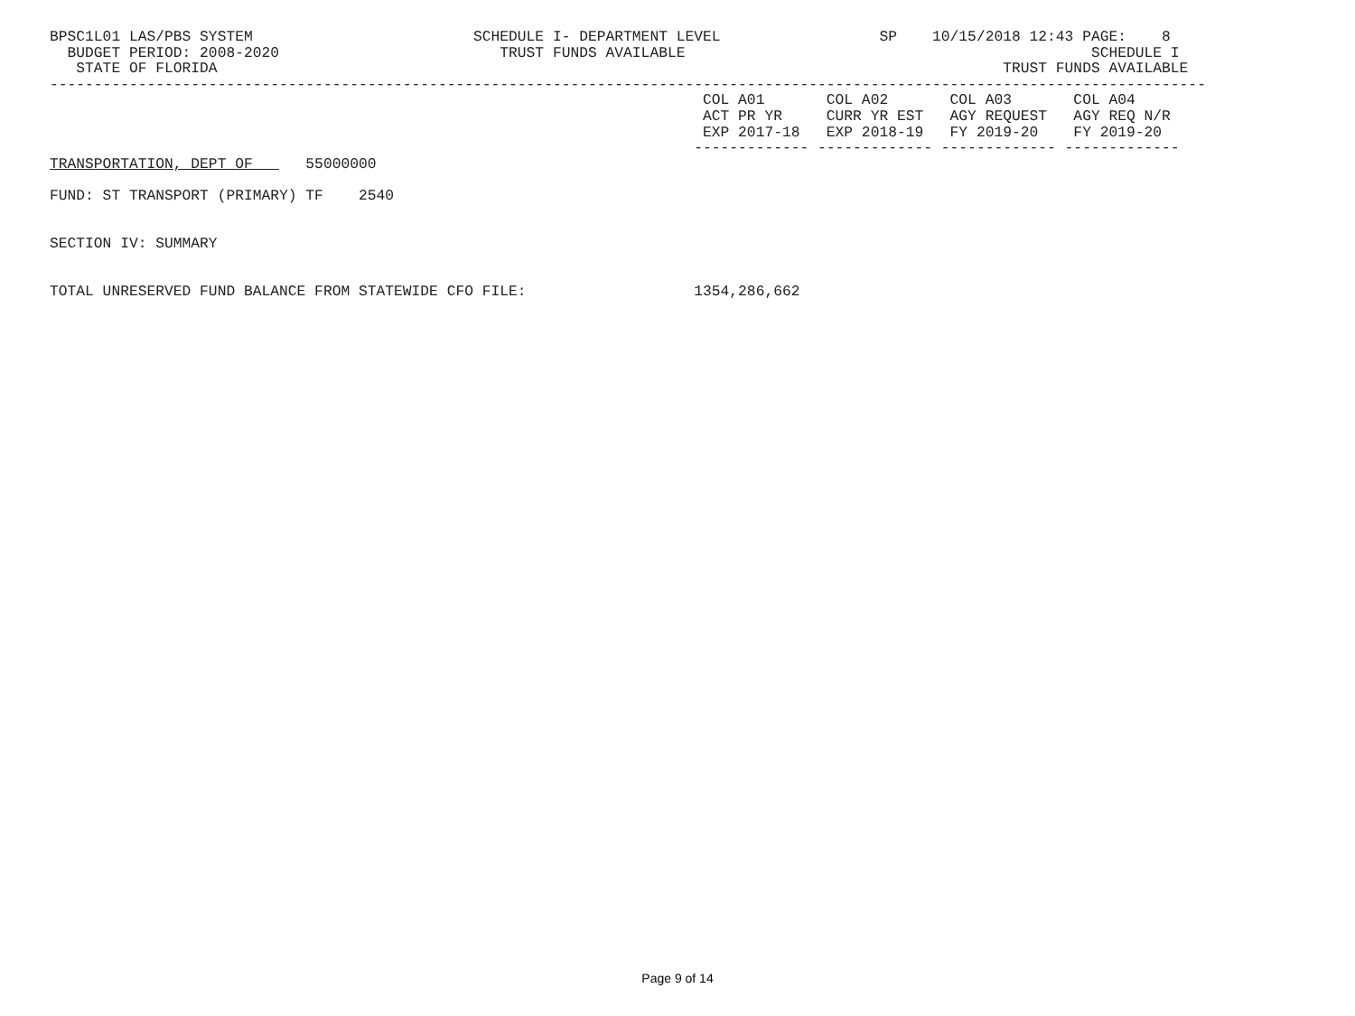BPSC1L01 LAS/PBS SYSTEM                         SCHEDULE I- DEPARTMENT LEVEL                  SP    10/15/2018 12:43 PAGE:    8
  BUDGET PERIOD: 2008-2020                         TRUST FUNDS AVAILABLE                                              SCHEDULE I
   STATE OF FLORIDA                                                                                         TRUST FUNDS AVAILABLE
-----------------------------------------------------------------------------------------------------------------------------------
                                                                          COL A01       COL A02       COL A03       COL A04
                                                                          ACT PR YR     CURR YR EST   AGY REQUEST   AGY REQ N/R
                                                                          EXP 2017-18   EXP 2018-19   FY 2019-20    FY 2019-20
                                                                         ------------- ------------- ------------- -------------
TRANSPORTATION, DEPT OF      55000000

FUND: ST TRANSPORT (PRIMARY) TF    2540


SECTION IV: SUMMARY


TOTAL UNRESERVED FUND BALANCE FROM STATEWIDE CFO FILE:                   1354,286,662
Page 9 of 14